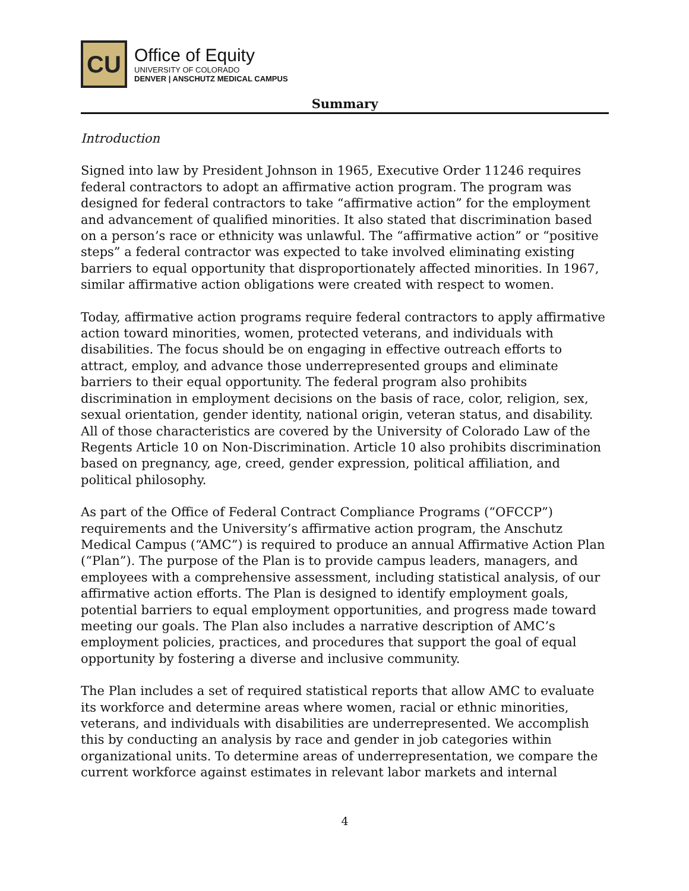CU
Office of Equity
UNIVERSITY OF COLORADO
DENVER | ANSCHUTZ MEDICAL CAMPUS
Summary
Introduction
Signed into law by President Johnson in 1965, Executive Order 11246 requires federal contractors to adopt an affirmative action program. The program was designed for federal contractors to take “affirmative action” for the employment and advancement of qualified minorities. It also stated that discrimination based on a person’s race or ethnicity was unlawful. The “affirmative action” or “positive steps” a federal contractor was expected to take involved eliminating existing barriers to equal opportunity that disproportionately affected minorities. In 1967, similar affirmative action obligations were created with respect to women.
Today, affirmative action programs require federal contractors to apply affirmative action toward minorities, women, protected veterans, and individuals with disabilities. The focus should be on engaging in effective outreach efforts to attract, employ, and advance those underrepresented groups and eliminate barriers to their equal opportunity. The federal program also prohibits discrimination in employment decisions on the basis of race, color, religion, sex, sexual orientation, gender identity, national origin, veteran status, and disability. All of those characteristics are covered by the University of Colorado Law of the Regents Article 10 on Non-Discrimination. Article 10 also prohibits discrimination based on pregnancy, age, creed, gender expression, political affiliation, and political philosophy.
As part of the Office of Federal Contract Compliance Programs (“OFCCP”) requirements and the University’s affirmative action program, the Anschutz Medical Campus (“AMC”) is required to produce an annual Affirmative Action Plan (“Plan”). The purpose of the Plan is to provide campus leaders, managers, and employees with a comprehensive assessment, including statistical analysis, of our affirmative action efforts. The Plan is designed to identify employment goals, potential barriers to equal employment opportunities, and progress made toward meeting our goals. The Plan also includes a narrative description of AMC’s employment policies, practices, and procedures that support the goal of equal opportunity by fostering a diverse and inclusive community.
The Plan includes a set of required statistical reports that allow AMC to evaluate its workforce and determine areas where women, racial or ethnic minorities, veterans, and individuals with disabilities are underrepresented. We accomplish this by conducting an analysis by race and gender in job categories within organizational units. To determine areas of underrepresentation, we compare the current workforce against estimates in relevant labor markets and internal
4